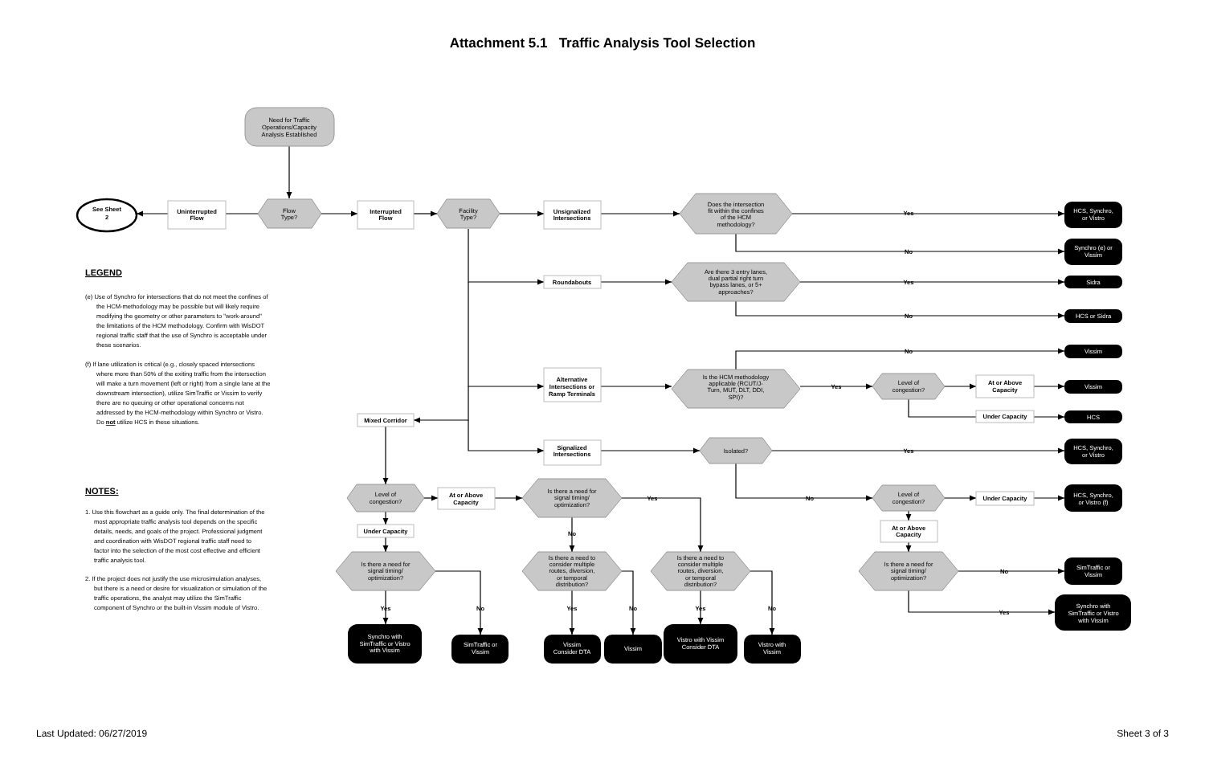Attachment 5.1 Traffic Analysis Tool Selection
Need for Traffic
Operations/Capacity
Analysis Established
See Sheet
2
Uninterrupted
Flow
Flow
Type?
Interrupted
Flow
Facility
Type?
Unsignalized
Intersections
Does the intersection
fit within the confines
of the HCM
methodology?
Yes
HCS, Synchro,
or Vistro
No
Synchro (e) or
Vissim
Roundabouts
Are there 3 entry lanes,
dual partial right turn
bypass lanes, or 5+
approaches?
Yes
Sidra
No
HCS or Sidra
No
Vissim
Alternative
Intersections or
Ramp Terminals
Is the HCM methodology
applicable (RCUT/J-
Turn, MUT, DLT, DDI,
SPI)?
Yes
Level of
congestion?
At or Above
Capacity
Vissim
Under Capacity
HCS
Mixed Corridor
Signalized
Intersections
Isolated?
Yes
HCS, Synchro,
or Vistro
No
Level of
congestion?
Under Capacity
HCS, Synchro,
or Vistro (f)
At or Above
Capacity
Is there a need for
signal timing/
optimization?
No
SimTraffic or
Vissim
Yes
Synchro with
SimTraffic or Vistro
with Vissim
Level of
congestion?
At or Above
Capacity
Is there a need for
signal timing/
optimization?
Yes
No
Under Capacity
Is there a need for
signal timing/
optimization?
Is there a need to
consider multiple
routes, diversion,
or temporal
distribution?
Is there a need to
consider multiple
routes, diversion,
or temporal
distribution?
Yes
No
Yes
No
Yes
No
Synchro with
SimTraffic or Vistro
with Vissim
SimTraffic or
Vissim
Vissim
Consider DTA
Vissim
Vistro with Vissim
Consider DTA
Vistro with
Vissim
LEGEND
(e) Use of Synchro for intersections that do not meet the confines of
the HCM-methodology may be possible but will likely require
modifying the geometry or other parameters to "work-around"
the limitations of the HCM methodology. Confirm with WisDOT
regional traffic staff that the use of Synchro is acceptable under
these scenarios.
(f) If lane utilization is critical (e.g., closely spaced intersections
where more than 50% of the exiting traffic from the intersection
will make a turn movement (left or right) from a single lane at the
downstream intersection), utilize SimTraffic or Vissim to verify
there are no queuing or other operational concerns not
addressed by the HCM-methodology within Synchro or Vistro.
Do not utilize HCS in these situations.
NOTES:
1. Use this flowchart as a guide only. The final determination of the
most appropriate traffic analysis tool depends on the specific
details, needs, and goals of the project. Professional judgment
and coordination with WisDOT regional traffic staff need to
factor into the selection of the most cost effective and efficient
traffic analysis tool.
2. If the project does not justify the use microsimulation analyses,
but there is a need or desire for visualization or simulation of the
traffic operations, the analyst may utilize the SimTraffic
component of Synchro or the built-in Vissim module of Vistro.
Last Updated: 06/27/2019 Sheet 3 of 3